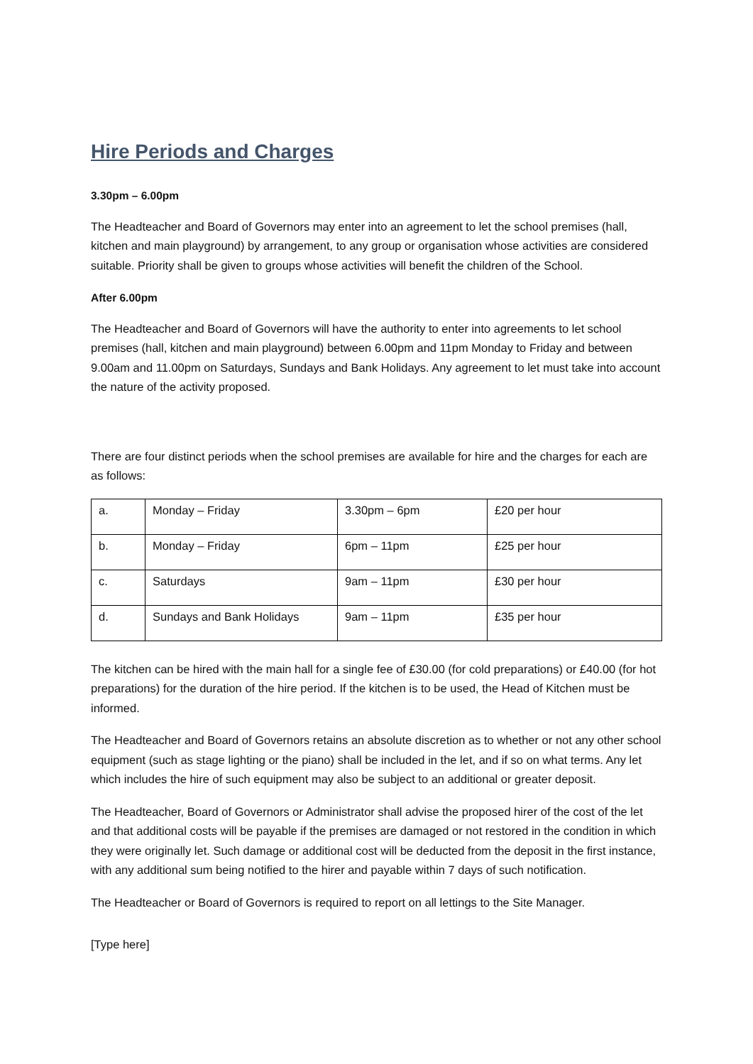Hire Periods and Charges
3.30pm – 6.00pm
The Headteacher and Board of Governors may enter into an agreement to let the school premises (hall, kitchen and main playground) by arrangement, to any group or organisation whose activities are considered suitable. Priority shall be given to groups whose activities will benefit the children of the School.
After 6.00pm
The Headteacher and Board of Governors will have the authority to enter into agreements to let school premises (hall, kitchen and main playground) between 6.00pm and 11pm Monday to Friday and between 9.00am and 11.00pm on Saturdays, Sundays and Bank Holidays. Any agreement to let must take into account the nature of the activity proposed.
There are four distinct periods when the school premises are available for hire and the charges for each are as follows:
| a. | Monday – Friday | 3.30pm – 6pm | £20 per hour |
| b. | Monday – Friday | 6pm – 11pm | £25 per hour |
| c. | Saturdays | 9am – 11pm | £30 per hour |
| d. | Sundays and Bank Holidays | 9am – 11pm | £35 per hour |
The kitchen can be hired with the main hall for a single fee of £30.00 (for cold preparations) or £40.00 (for hot preparations) for the duration of the hire period. If the kitchen is to be used, the Head of Kitchen must be informed.
The Headteacher and Board of Governors retains an absolute discretion as to whether or not any other school equipment (such as stage lighting or the piano) shall be included in the let, and if so on what terms. Any let which includes the hire of such equipment may also be subject to an additional or greater deposit.
The Headteacher, Board of Governors or Administrator shall advise the proposed hirer of the cost of the let and that additional costs will be payable if the premises are damaged or not restored in the condition in which they were originally let. Such damage or additional cost will be deducted from the deposit in the first instance, with any additional sum being notified to the hirer and payable within 7 days of such notification.
The Headteacher or Board of Governors is required to report on all lettings to the Site Manager.
[Type here]